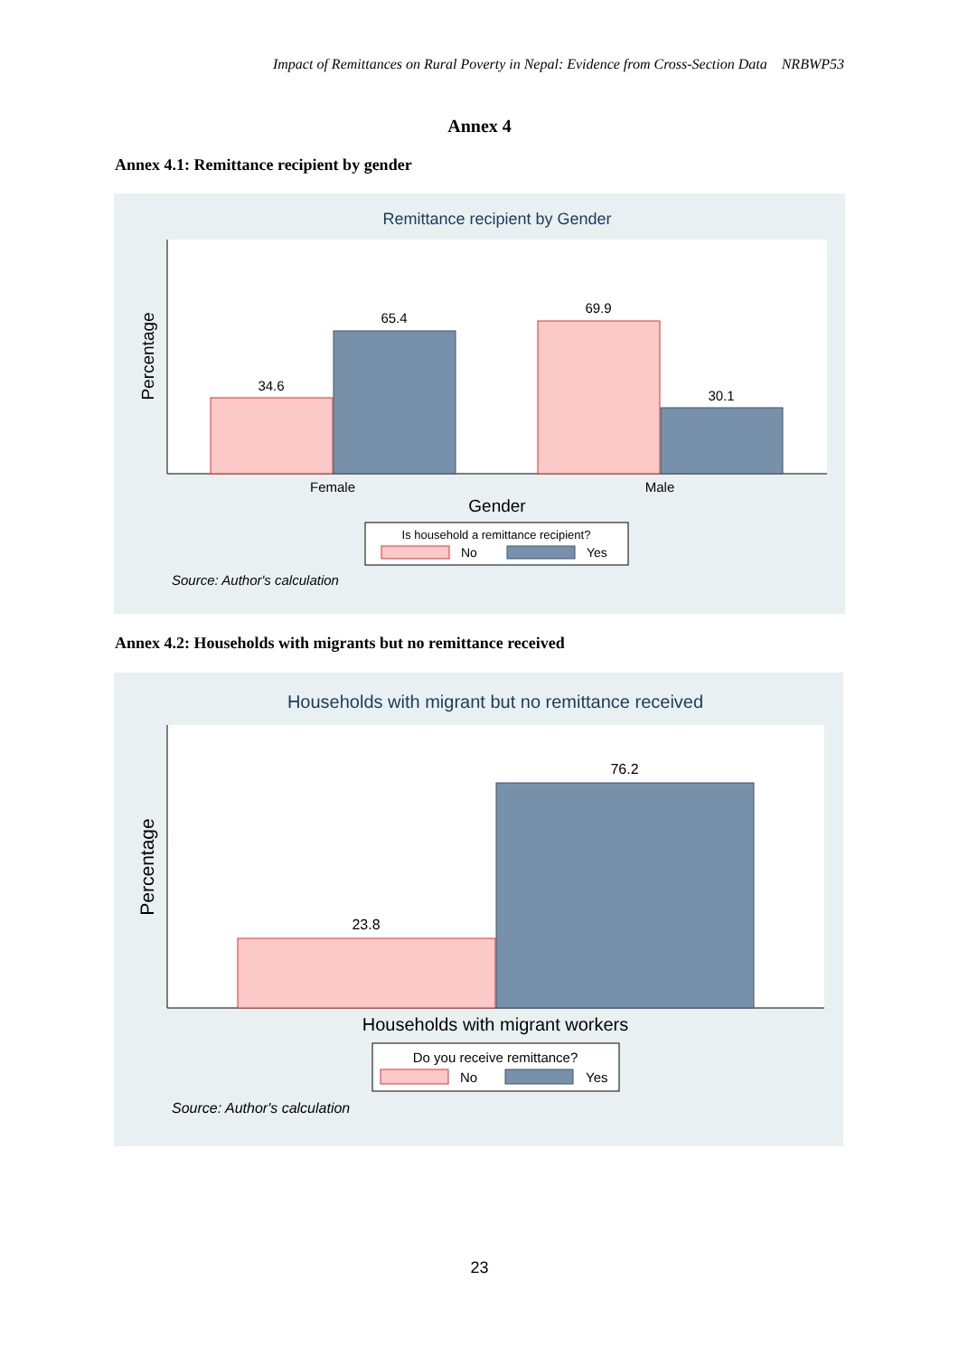Impact of Remittances on Rural Poverty in Nepal: Evidence from Cross-Section Data NRBWP53
Annex 4
Annex 4.1: Remittance recipient by gender
Remittance recipient by Gender
Percentage
34.6
65.4
69.9
30.1
Female
Male
Gender
Is household a remittance recipient?
No
Yes
Source: Author's calculation
Annex 4.2: Households with migrants but no remittance received
Households with migrant but no remittance received
Percentage
23.8
76.2
Households with migrant workers
Do you receive remittance?
No
Yes
Source: Author's calculation
23